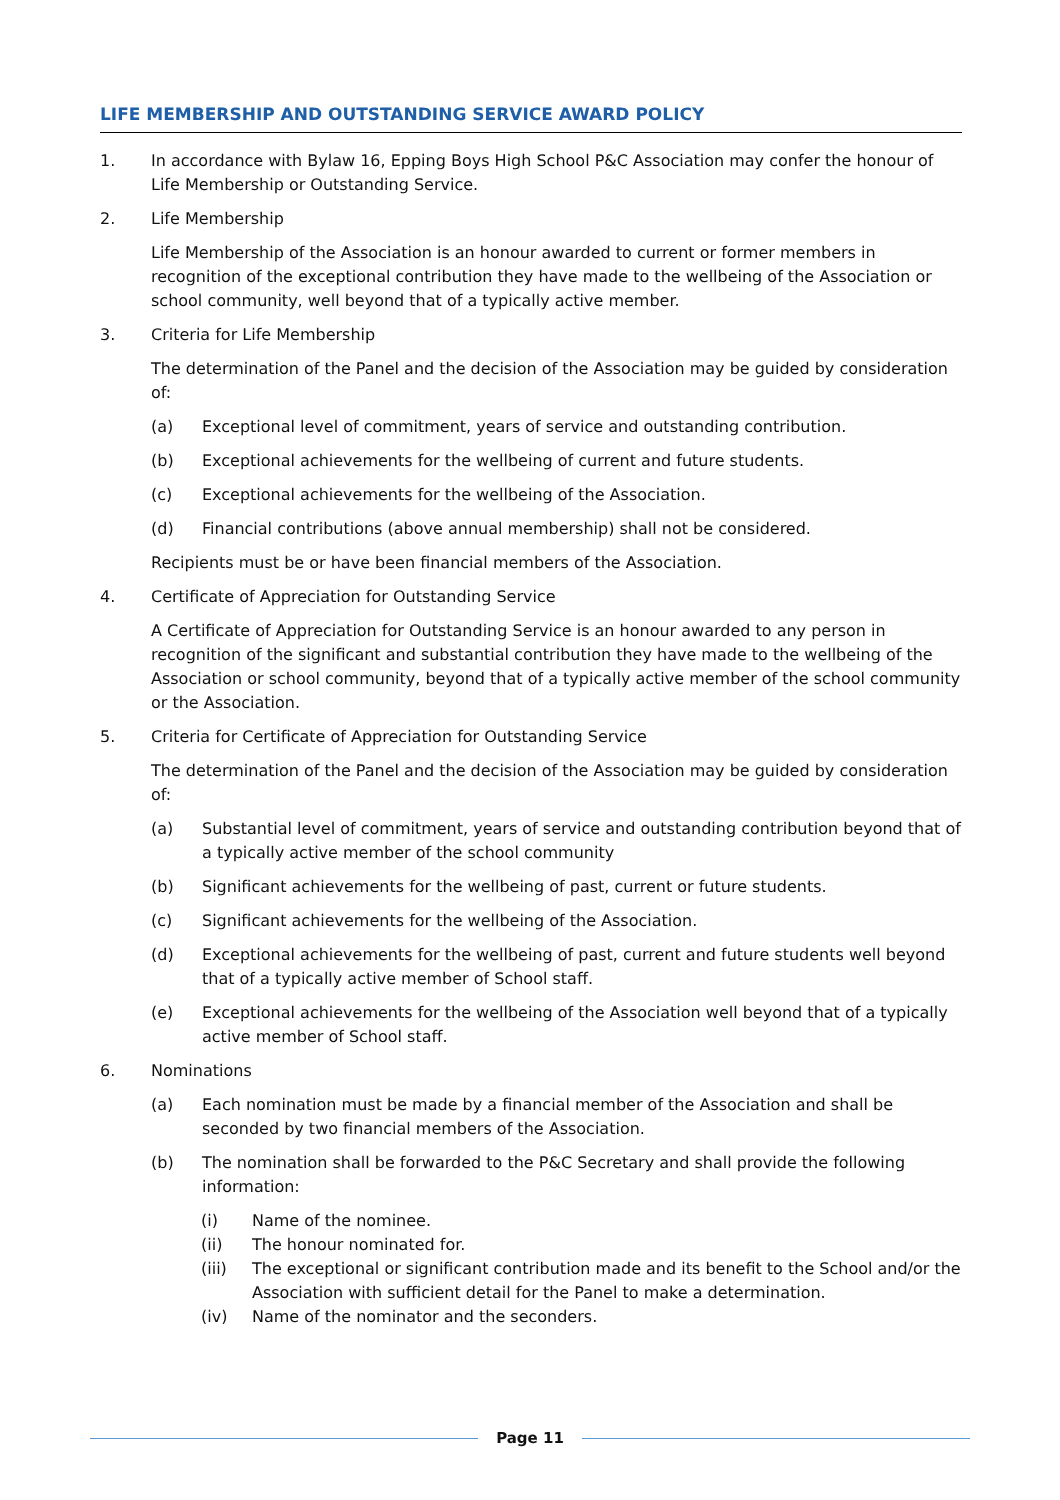LIFE MEMBERSHIP AND OUTSTANDING SERVICE AWARD POLICY
1. In accordance with Bylaw 16, Epping Boys High School P&C Association may confer the honour of Life Membership or Outstanding Service.
2. Life Membership
Life Membership of the Association is an honour awarded to current or former members in recognition of the exceptional contribution they have made to the wellbeing of the Association or school community, well beyond that of a typically active member.
3. Criteria for Life Membership
The determination of the Panel and the decision of the Association may be guided by consideration of:
(a) Exceptional level of commitment, years of service and outstanding contribution.
(b) Exceptional achievements for the wellbeing of current and future students.
(c) Exceptional achievements for the wellbeing of the Association.
(d) Financial contributions (above annual membership) shall not be considered.
Recipients must be or have been financial members of the Association.
4. Certificate of Appreciation for Outstanding Service
A Certificate of Appreciation for Outstanding Service is an honour awarded to any person in recognition of the significant and substantial contribution they have made to the wellbeing of the Association or school community, beyond that of a typically active member of the school community or the Association.
5. Criteria for Certificate of Appreciation for Outstanding Service
The determination of the Panel and the decision of the Association may be guided by consideration of:
(a) Substantial level of commitment, years of service and outstanding contribution beyond that of a typically active member of the school community
(b) Significant achievements for the wellbeing of past, current or future students.
(c) Significant achievements for the wellbeing of the Association.
(d) Exceptional achievements for the wellbeing of past, current and future students well beyond that of a typically active member of School staff.
(e) Exceptional achievements for the wellbeing of the Association well beyond that of a typically active member of School staff.
6. Nominations
(a) Each nomination must be made by a financial member of the Association and shall be seconded by two financial members of the Association.
(b) The nomination shall be forwarded to the P&C Secretary and shall provide the following information:
(i) Name of the nominee.
(ii) The honour nominated for.
(iii) The exceptional or significant contribution made and its benefit to the School and/or the Association with sufficient detail for the Panel to make a determination.
(iv) Name of the nominator and the seconders.
Page 11